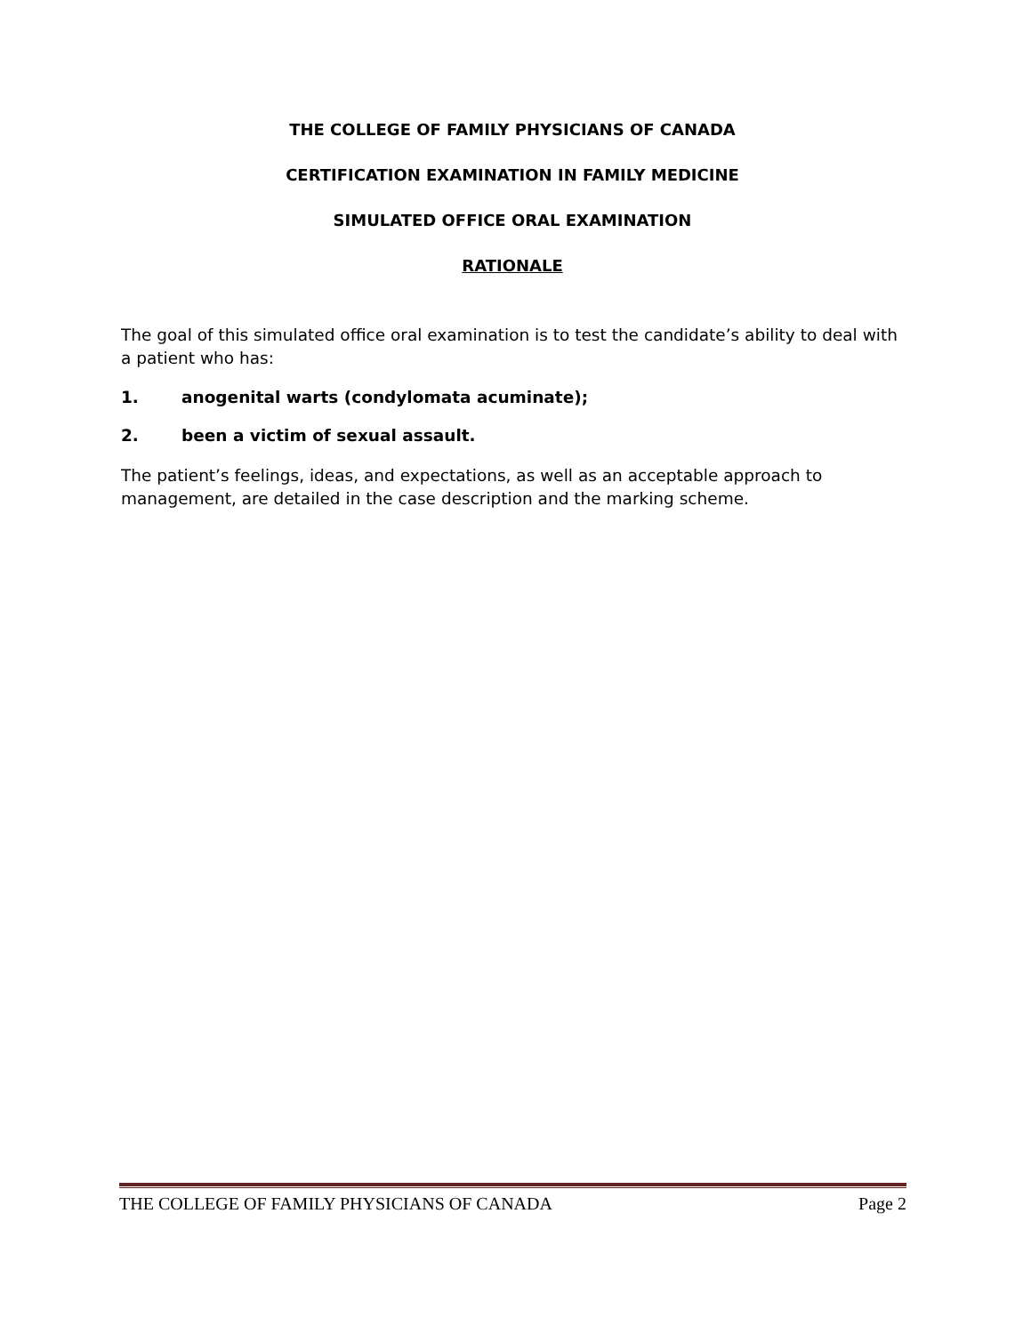THE COLLEGE OF FAMILY PHYSICIANS OF CANADA
CERTIFICATION EXAMINATION IN FAMILY MEDICINE
SIMULATED OFFICE ORAL EXAMINATION
RATIONALE
The goal of this simulated office oral examination is to test the candidate’s ability to deal with a patient who has:
1. anogenital warts (condylomata acuminate);
2. been a victim of sexual assault.
The patient’s feelings, ideas, and expectations, as well as an acceptable approach to management, are detailed in the case description and the marking scheme.
THE COLLEGE OF FAMILY PHYSICIANS OF CANADA Page 2